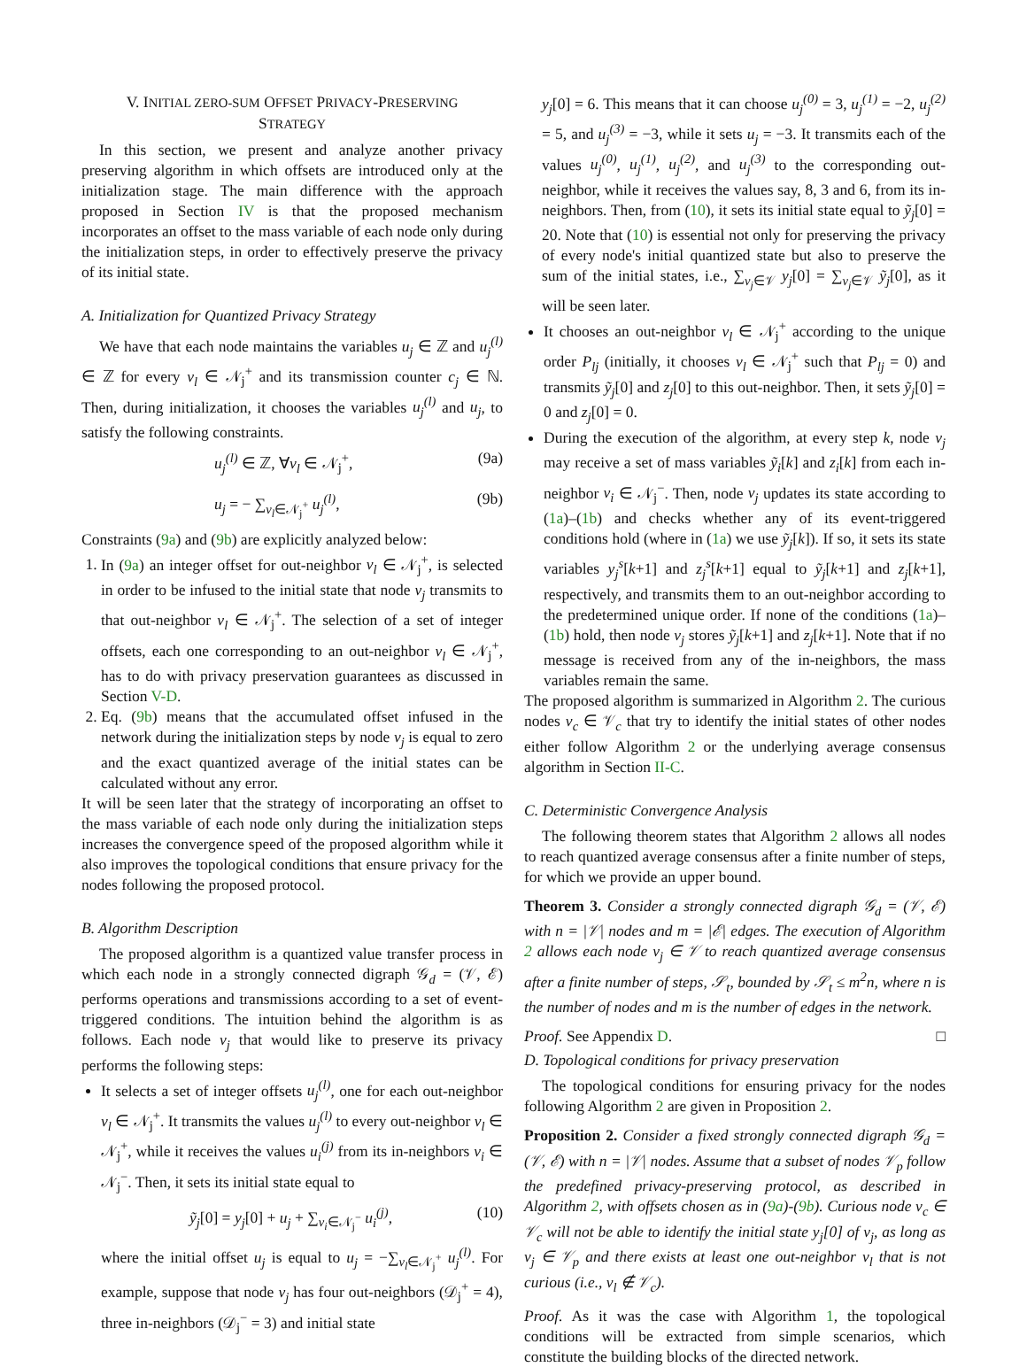V. INITIAL ZERO-SUM OFFSET PRIVACY-PRESERVING
STRATEGY
In this section, we present and analyze another privacy preserving algorithm in which offsets are introduced only at the initialization stage. The main difference with the approach proposed in Section IV is that the proposed mechanism incorporates an offset to the mass variable of each node only during the initialization steps, in order to effectively preserve the privacy of its initial state.
A. Initialization for Quantized Privacy Strategy
We have that each node maintains the variables u<sub>j</sub> ∈ ℤ and u<sub>j</sub><sup>(l)</sup> ∈ ℤ for every v<sub>l</sub> ∈ 𝒩<sub>j</sub><sup>+</sup> and its transmission counter c<sub>j</sub> ∈ ℕ. Then, during initialization, it chooses the variables u<sub>j</sub><sup>(l)</sup> and u<sub>j</sub>, to satisfy the following constraints.
u<sub>j</sub><sup>(l)</sup> ∈ ℤ, ∀v<sub>l</sub> ∈ 𝒩<sub>j</sub><sup>+</sup>, (9a)
u<sub>j</sub> = − ∑<sub>v<sub>l</sub>∈𝒩<sub>j</sub><sup>+</sup></sub> u<sub>j</sub><sup>(l)</sup>, (9b)
Constraints (9a) and (9b) are explicitly analyzed below:
1. In (9a) an integer offset for out-neighbor v<sub>l</sub> ∈ 𝒩<sub>j</sub><sup>+</sup>, is selected in order to be infused to the initial state that node v<sub>j</sub> transmits to that out-neighbor v<sub>l</sub> ∈ 𝒩<sub>j</sub><sup>+</sup>. The selection of a set of integer offsets, each one corresponding to an out-neighbor v<sub>l</sub> ∈ 𝒩<sub>j</sub><sup>+</sup>, has to do with privacy preservation guarantees as discussed in Section V-D.
2. Eq. (9b) means that the accumulated offset infused in the network during the initialization steps by node v<sub>j</sub> is equal to zero and the exact quantized average of the initial states can be calculated without any error.
It will be seen later that the strategy of incorporating an offset to the mass variable of each node only during the initialization steps increases the convergence speed of the proposed algorithm while it also improves the topological conditions that ensure privacy for the nodes following the proposed protocol.
B. Algorithm Description
The proposed algorithm is a quantized value transfer process in which each node in a strongly connected digraph 𝒢<sub>d</sub> = (𝒱, ℰ) performs operations and transmissions according to a set of event-triggered conditions. The intuition behind the algorithm is as follows. Each node v<sub>j</sub> that would like to preserve its privacy performs the following steps:
It selects a set of integer offsets u<sub>j</sub><sup>(l)</sup>, one for each out-neighbor v<sub>l</sub> ∈ 𝒩<sub>j</sub><sup>+</sup>. It transmits the values u<sub>j</sub><sup>(l)</sup> to every out-neighbor v<sub>l</sub> ∈ 𝒩<sub>j</sub><sup>+</sup>, while it receives the values u<sub>i</sub><sup>(j)</sup> from its in-neighbors v<sub>i</sub> ∈ 𝒩<sub>j</sub><sup>−</sup>. Then, it sets its initial state equal to
ỹ<sub>j</sub>[0] = y<sub>j</sub>[0] + u<sub>j</sub> + ∑<sub>v<sub>i</sub>∈𝒩<sub>j</sub><sup>−</sup></sub> u<sub>i</sub><sup>(j)</sup>, (10)
where the initial offset u<sub>j</sub> is equal to u<sub>j</sub> = −∑<sub>v<sub>l</sub>∈𝒩<sub>j</sub><sup>+</sup></sub> u<sub>j</sub><sup>(l)</sup>. For example, suppose that node v<sub>j</sub> has four out-neighbors (𝒟<sub>j</sub><sup>+</sup> = 4), three in-neighbors (𝒟<sub>j</sub><sup>−</sup> = 3) and initial state
y<sub>j</sub>[0] = 6. This means that it can choose u<sub>j</sub><sup>(0)</sup> = 3, u<sub>j</sub><sup>(1)</sup> = −2, u<sub>j</sub><sup>(2)</sup> = 5, and u<sub>j</sub><sup>(3)</sup> = −3, while it sets u<sub>j</sub> = −3. It transmits each of the values u<sub>j</sub><sup>(0)</sup>, u<sub>j</sub><sup>(1)</sup>, u<sub>j</sub><sup>(2)</sup>, and u<sub>j</sub><sup>(3)</sup> to the corresponding out-neighbor, while it receives the values say, 8, 3 and 6, from its in-neighbors. Then, from (10), it sets its initial state equal to ỹ<sub>j</sub>[0] = 20. Note that (10) is essential not only for preserving the privacy of every node's initial quantized state but also to preserve the sum of the initial states, i.e., ∑<sub>v<sub>j</sub>∈𝒱</sub> y<sub>j</sub>[0] = ∑<sub>v<sub>j</sub>∈𝒱</sub> ỹ<sub>j</sub>[0], as it will be seen later.
It chooses an out-neighbor v<sub>l</sub> ∈ 𝒩<sub>j</sub><sup>+</sup> according to the unique order P<sub>lj</sub> (initially, it chooses v<sub>l</sub> ∈ 𝒩<sub>j</sub><sup>+</sup> such that P<sub>lj</sub> = 0) and transmits ỹ<sub>j</sub>[0] and z<sub>j</sub>[0] to this out-neighbor. Then, it sets ỹ<sub>j</sub>[0] = 0 and z<sub>j</sub>[0] = 0.
During the execution of the algorithm, at every step k, node v<sub>j</sub> may receive a set of mass variables ỹ<sub>i</sub>[k] and z<sub>i</sub>[k] from each in-neighbor v<sub>i</sub> ∈ 𝒩<sub>j</sub><sup>−</sup>. Then, node v<sub>j</sub> updates its state according to (1a)–(1b) and checks whether any of its event-triggered conditions hold (where in (1a) we use ỹ<sub>j</sub>[k]). If so, it sets its state variables y<sub>j</sub><sup>s</sup>[k+1] and z<sub>j</sub><sup>s</sup>[k+1] equal to ỹ<sub>j</sub>[k+1] and z<sub>j</sub>[k+1], respectively, and transmits them to an out-neighbor according to the predetermined unique order. If none of the conditions (1a)–(1b) hold, then node v<sub>j</sub> stores ỹ<sub>j</sub>[k+1] and z<sub>j</sub>[k+1]. Note that if no message is received from any of the in-neighbors, the mass variables remain the same.
The proposed algorithm is summarized in Algorithm 2. The curious nodes v<sub>c</sub> ∈ 𝒱<sub>c</sub> that try to identify the initial states of other nodes either follow Algorithm 2 or the underlying average consensus algorithm in Section II-C.
C. Deterministic Convergence Analysis
The following theorem states that Algorithm 2 allows all nodes to reach quantized average consensus after a finite number of steps, for which we provide an upper bound.
Theorem 3. Consider a strongly connected digraph 𝒢<sub>d</sub> = (𝒱, ℰ) with n = |𝒱| nodes and m = |ℰ| edges. The execution of Algorithm 2 allows each node v<sub>j</sub> ∈ 𝒱 to reach quantized average consensus after a finite number of steps, 𝒮<sub>t</sub>, bounded by 𝒮<sub>t</sub> ≤ m<sup>2</sup>n, where n is the number of nodes and m is the number of edges in the network.
Proof. See Appendix D. □
D. Topological conditions for privacy preservation
The topological conditions for ensuring privacy for the nodes following Algorithm 2 are given in Proposition 2.
Proposition 2. Consider a fixed strongly connected digraph 𝒢<sub>d</sub> = (𝒱, ℰ) with n = |𝒱| nodes. Assume that a subset of nodes 𝒱<sub>p</sub> follow the predefined privacy-preserving protocol, as described in Algorithm 2, with offsets chosen as in (9a)-(9b). Curious node v<sub>c</sub> ∈ 𝒱<sub>c</sub> will not be able to identify the initial state y<sub>j</sub>[0] of v<sub>j</sub>, as long as v<sub>j</sub> ∈ 𝒱<sub>p</sub> and there exists at least one out-neighbor v<sub>l</sub> that is not curious (i.e., v<sub>l</sub> ∉ 𝒱<sub>c</sub>).
Proof. As it was the case with Algorithm 1, the topological conditions will be extracted from simple scenarios, which constitute the building blocks of the directed network.